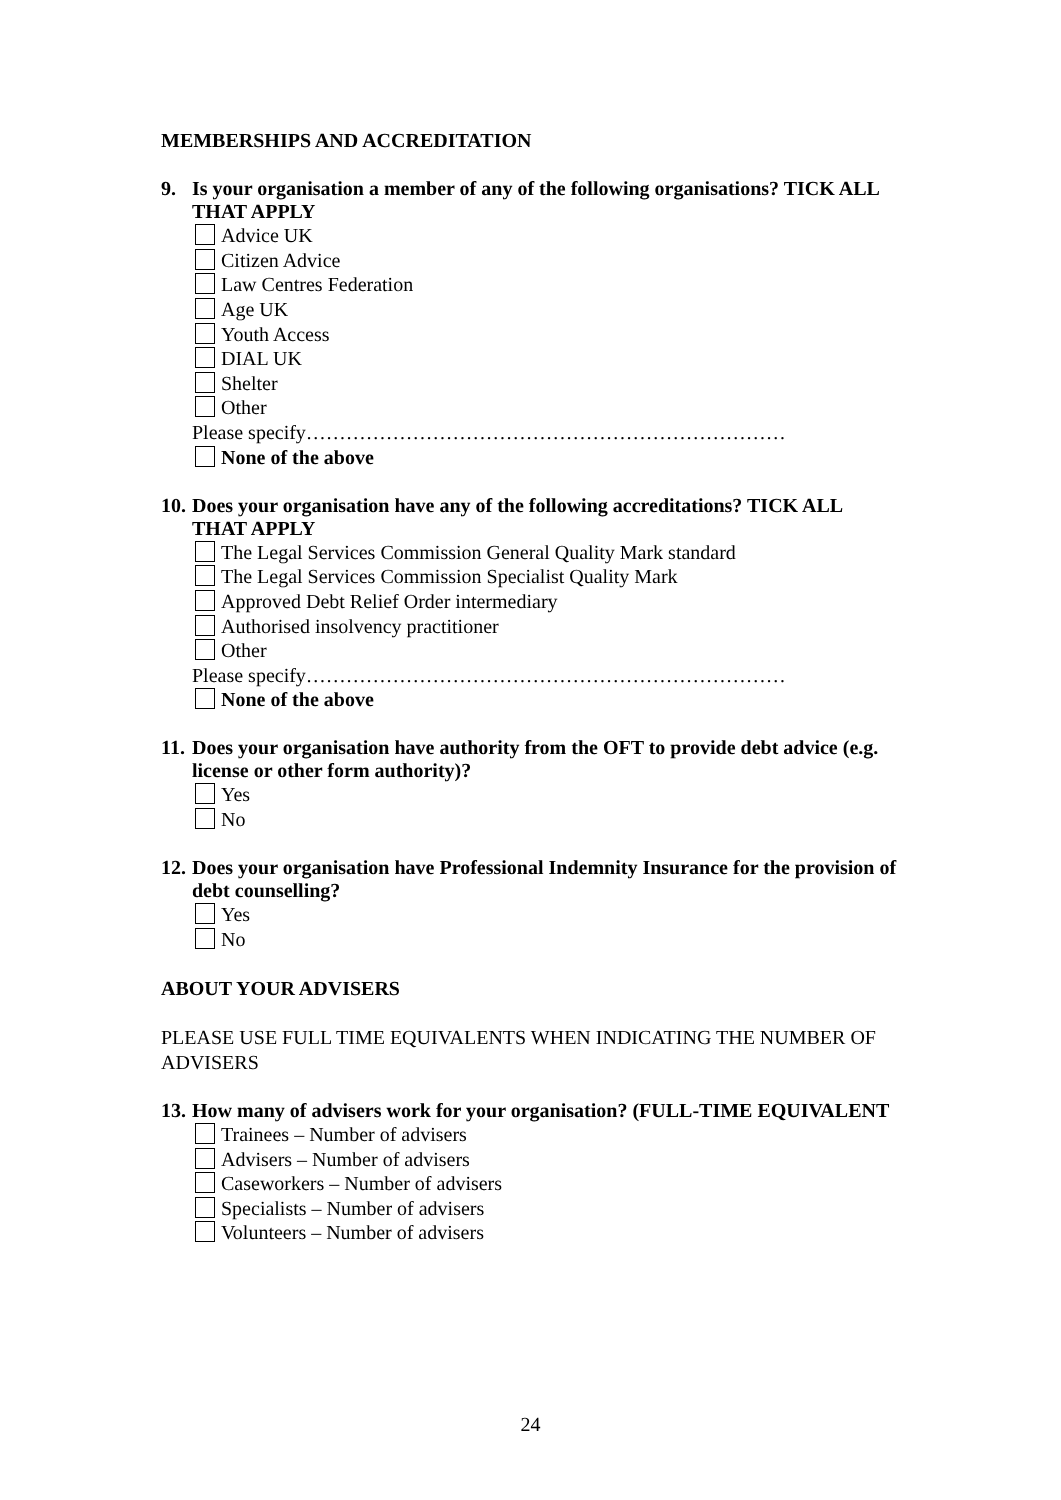MEMBERSHIPS AND ACCREDITATION
9. Is your organisation a member of any of the following organisations? TICK ALL THAT APPLY
Advice UK
Citizen Advice
Law Centres Federation
Age UK
Youth Access
DIAL UK
Shelter
Other
Please specify………………………………………………………………
None of the above
10. Does your organisation have any of the following accreditations? TICK ALL THAT APPLY
The Legal Services Commission General Quality Mark standard
The Legal Services Commission Specialist Quality Mark
Approved Debt Relief Order intermediary
Authorised insolvency practitioner
Other
Please specify………………………………………………………………
None of the above
11. Does your organisation have authority from the OFT to provide debt advice (e.g. license or other form authority)?
Yes
No
12. Does your organisation have Professional Indemnity Insurance for the provision of debt counselling?
Yes
No
ABOUT YOUR ADVISERS
PLEASE USE FULL TIME EQUIVALENTS WHEN INDICATING THE NUMBER OF ADVISERS
13. How many of advisers work for your organisation? (FULL-TIME EQUIVALENT
Trainees – Number of advisers
Advisers – Number of advisers
Caseworkers – Number of advisers
Specialists – Number of advisers
Volunteers – Number of advisers
24